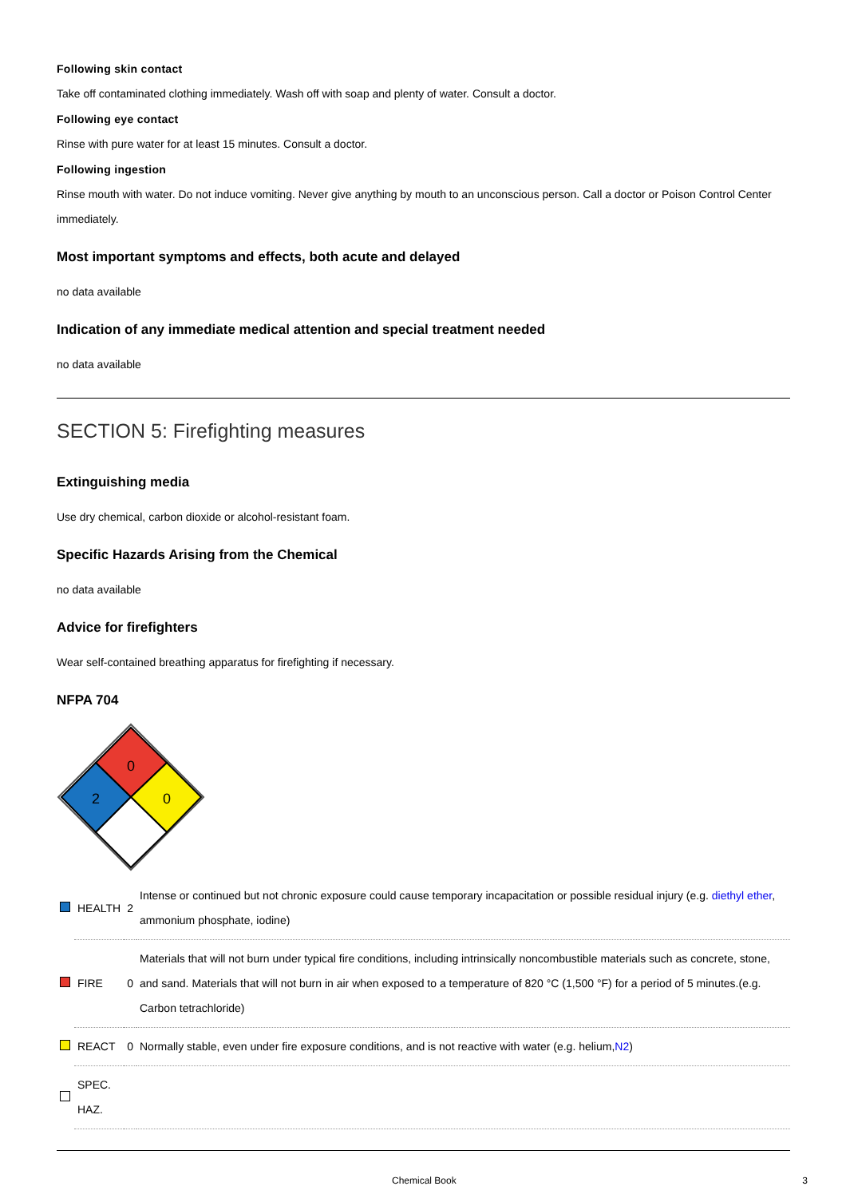Following skin contact
Take off contaminated clothing immediately. Wash off with soap and plenty of water. Consult a doctor.
Following eye contact
Rinse with pure water for at least 15 minutes. Consult a doctor.
Following ingestion
Rinse mouth with water. Do not induce vomiting. Never give anything by mouth to an unconscious person. Call a doctor or Poison Control Center immediately.
Most important symptoms and effects, both acute and delayed
no data available
Indication of any immediate medical attention and special treatment needed
no data available
SECTION 5: Firefighting measures
Extinguishing media
Use dry chemical, carbon dioxide or alcohol-resistant foam.
Specific Hazards Arising from the Chemical
no data available
Advice for firefighters
Wear self-contained breathing apparatus for firefighting if necessary.
NFPA 704
0
2
0
| | HEALTH | 2 | Intense or continued but not chronic exposure could cause temporary incapacitation or possible residual injury (e.g. diethyl ether , ammonium phosphate, iodine) |
| | FIRE | 0 | Materials that will not burn under typical fire conditions, including intrinsically noncombustible materials such as concrete, stone, and sand. Materials that will not burn in air when exposed to a temperature of 820 °C (1,500 °F) for a period of 5 minutes.(e.g. Carbon tetrachloride) |
| | REACT | 0 | Normally stable, even under fire exposure conditions, and is not reactive with water (e.g. helium, N2 ) |
| | SPEC. HAZ. | | |
Chemical Book 3